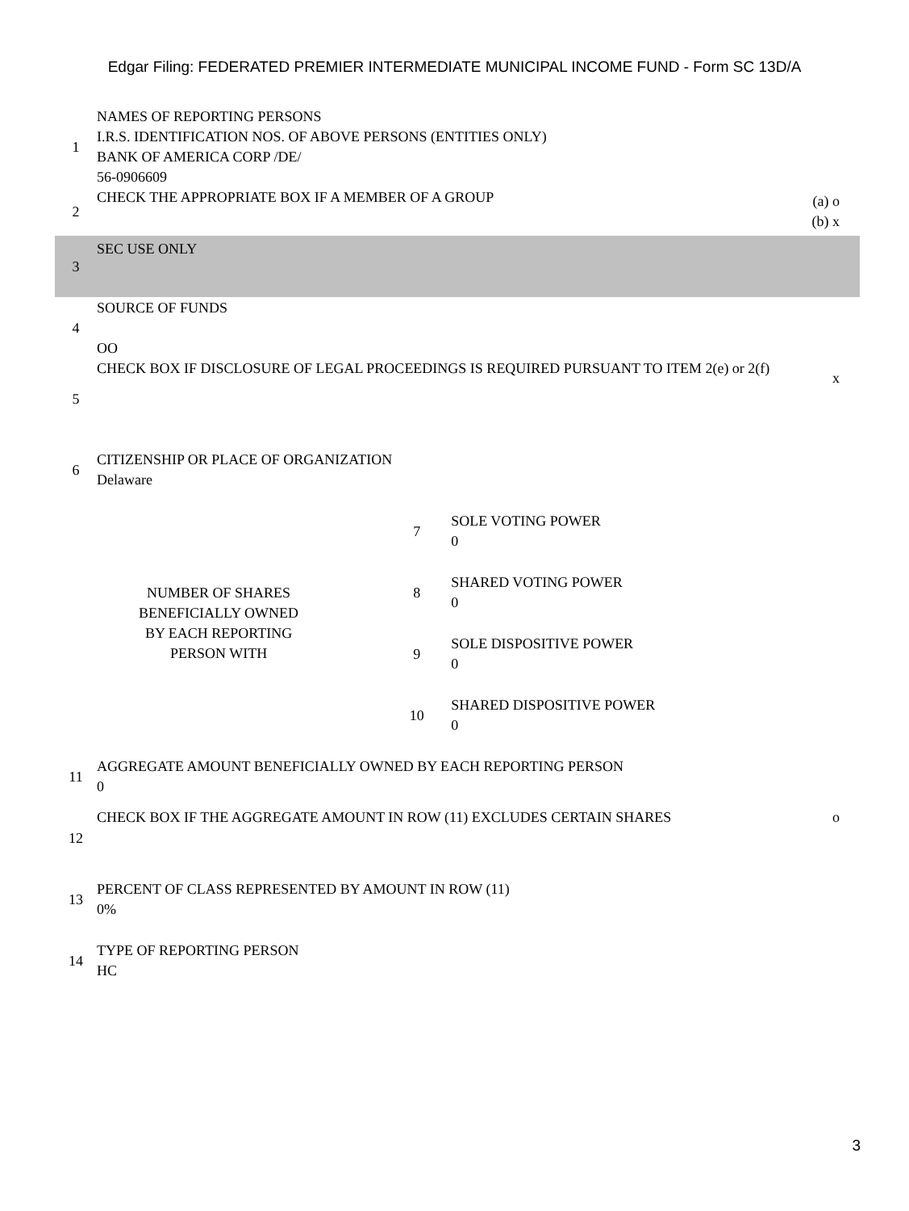Edgar Filing: FEDERATED PREMIER INTERMEDIATE MUNICIPAL INCOME FUND - Form SC 13D/A
| 1 | NAMES OF REPORTING PERSONS I.R.S. IDENTIFICATION NOS. OF ABOVE PERSONS (ENTITIES ONLY) BANK OF AMERICA CORP /DE/ 56-0906609 | | | |
| 2 | CHECK THE APPROPRIATE BOX IF A MEMBER OF A GROUP | | | (a) o (b) x |
| 3 | SEC USE ONLY | | | |
| 4 | SOURCE OF FUNDS OO | | | |
| 5 | CHECK BOX IF DISCLOSURE OF LEGAL PROCEEDINGS IS REQUIRED PURSUANT TO ITEM 2(e) or 2(f) | | | x |
| 6 | CITIZENSHIP OR PLACE OF ORGANIZATION Delaware | | | |
| NUMBER OF SHARES BENEFICIALLY OWNED BY EACH REPORTING PERSON WITH | | 7 | SOLE VOTING POWER 0 | |
| | | 8 | SHARED VOTING POWER 0 | |
| | | 9 | SOLE DISPOSITIVE POWER 0 | |
| | | 10 | SHARED DISPOSITIVE POWER 0 | |
| 11 | AGGREGATE AMOUNT BENEFICIALLY OWNED BY EACH REPORTING PERSON 0 | | | |
| 12 | CHECK BOX IF THE AGGREGATE AMOUNT IN ROW (11) EXCLUDES CERTAIN SHARES | | | o |
| 13 | PERCENT OF CLASS REPRESENTED BY AMOUNT IN ROW (11) 0% | | | |
| 14 | TYPE OF REPORTING PERSON HC | | | |
3